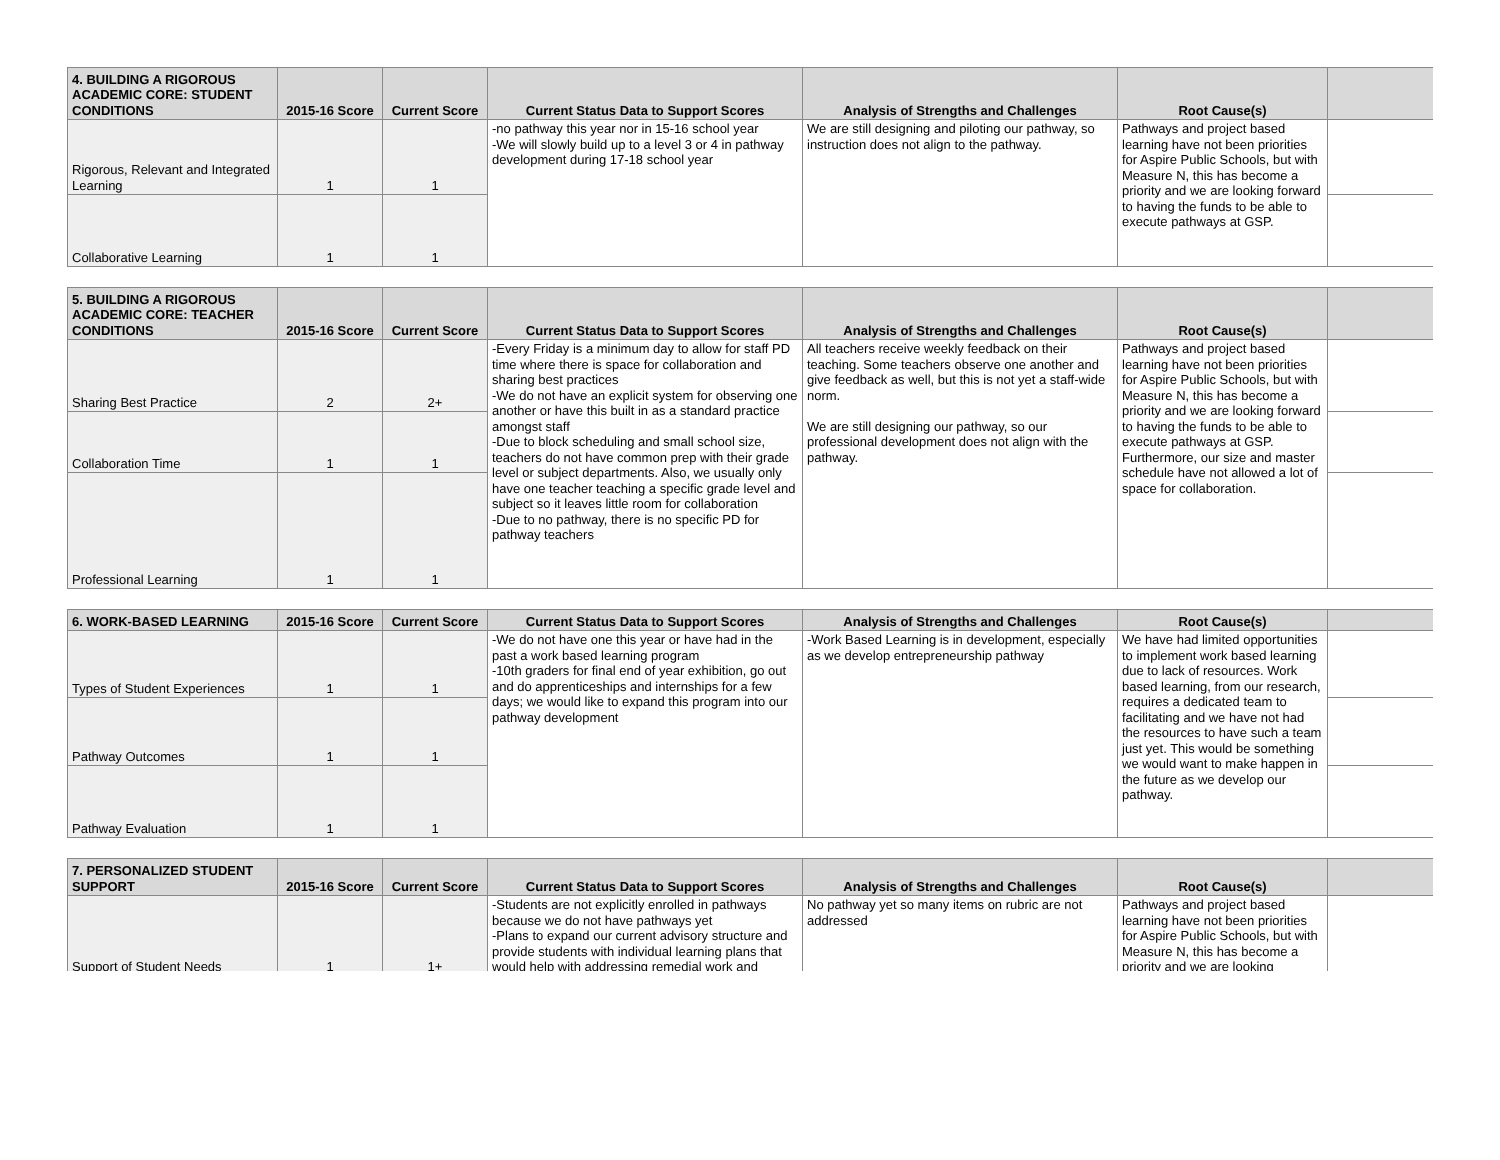| 4. BUILDING A RIGOROUS ACADEMIC CORE: STUDENT CONDITIONS | 2015-16 Score | Current Score | Current Status Data to Support Scores | Analysis of Strengths and Challenges | Root Cause(s) | |
| --- | --- | --- | --- | --- | --- | --- |
| Rigorous, Relevant and Integrated Learning | 1 | 1 | -no pathway this year nor in 15-16 school year -We will slowly build up to a level 3 or 4 in pathway development during 17-18 school year | We are still designing and piloting our pathway, so instruction does not align to the pathway. | Pathways and project based learning have not been priorities for Aspire Public Schools, but with Measure N, this has become a priority and we are looking forward to having the funds to be able to execute pathways at GSP. | |
| Collaborative Learning | 1 | 1 | | | | |
| 5. BUILDING A RIGOROUS ACADEMIC CORE: TEACHER CONDITIONS | 2015-16 Score | Current Score | Current Status Data to Support Scores | Analysis of Strengths and Challenges | Root Cause(s) | |
| --- | --- | --- | --- | --- | --- | --- |
| Sharing Best Practice | 2 | 2+ | -Every Friday is a minimum day to allow for staff PD time where there is space for collaboration and sharing best practices -We do not have an explicit system for observing one another or have this built in as a standard practice amongst staff -Due to block scheduling and small school size, teachers do not have common prep with their grade level or subject departments. Also, we usually only have one teacher teaching a specific grade level and subject so it leaves little room for collaboration -Due to no pathway, there is no specific PD for pathway teachers | All teachers receive weekly feedback on their teaching. Some teachers observe one another and give feedback as well, but this is not yet a staff-wide norm. We are still designing our pathway, so our professional development does not align with the pathway. | Pathways and project based learning have not been priorities for Aspire Public Schools, but with Measure N, this has become a priority and we are looking forward to having the funds to be able to execute pathways at GSP. Furthermore, our size and master schedule have not allowed a lot of space for collaboration. | |
| Collaboration Time | 1 | 1 | | | | |
| Professional Learning | 1 | 1 | | | | |
| 6. WORK-BASED LEARNING | 2015-16 Score | Current Score | Current Status Data to Support Scores | Analysis of Strengths and Challenges | Root Cause(s) | |
| --- | --- | --- | --- | --- | --- | --- |
| Types of Student Experiences | 1 | 1 | -We do not have one this year or have had in the past a work based learning program -10th graders for final end of year exhibition, go out and do apprenticeships and internships for a few days; we would like to expand this program into our pathway development | -Work Based Learning is in development, especially as we develop entrepreneurship pathway | We have had limited opportunities to implement work based learning due to lack of resources. Work based learning, from our research, requires a dedicated team to facilitating and we have not had the resources to have such a team just yet. This would be something we would want to make happen in the future as we develop our pathway. | |
| Pathway Outcomes | 1 | 1 | | | | |
| Pathway Evaluation | 1 | 1 | | | | |
| 7. PERSONALIZED STUDENT SUPPORT | 2015-16 Score | Current Score | Current Status Data to Support Scores | Analysis of Strengths and Challenges | Root Cause(s) | |
| --- | --- | --- | --- | --- | --- | --- |
| Support of Student Needs | 1 | 1+ | -Students are not explicitly enrolled in pathways because we do not have pathways yet -Plans to expand our current advisory structure and provide students with individual learning plans that would help with addressing remedial work and | No pathway yet so many items on rubric are not addressed | Pathways and project based learning have not been priorities for Aspire Public Schools, but with Measure N, this has become a priority and we are looking | |